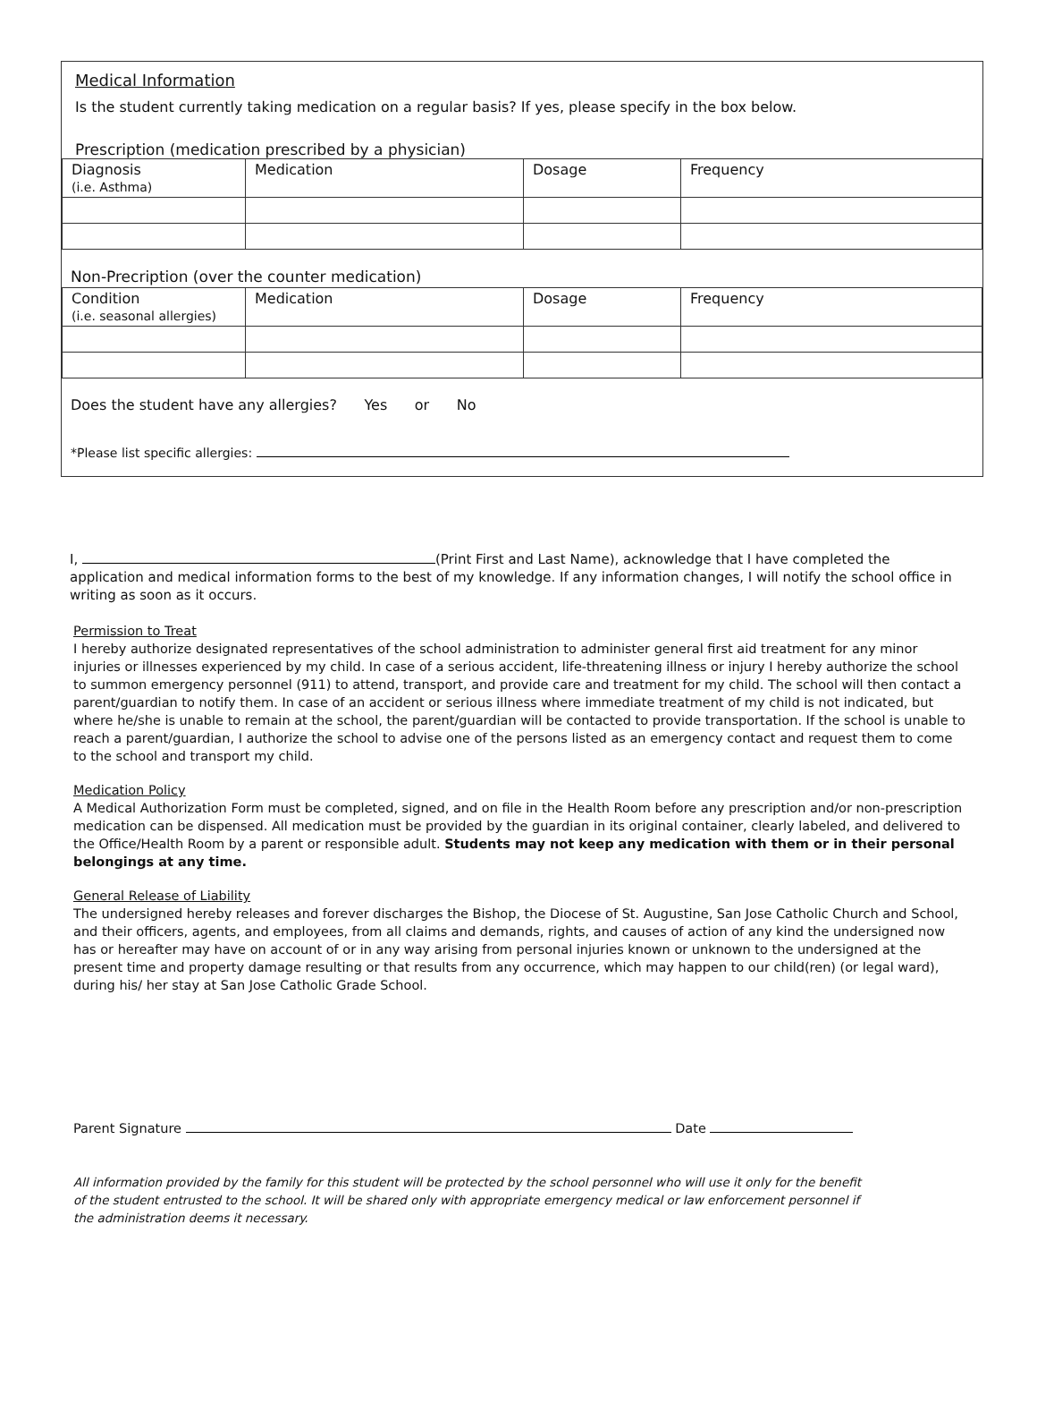Medical Information
Is the student currently taking medication on a regular basis? If yes, please specify in the box below.
Prescription (medication prescribed by a physician)
| Diagnosis (i.e. Asthma) | Medication | Dosage | Frequency |
Non-Precription (over the counter medication)
| Condition (i.e. seasonal allergies) | Medication | Dosage | Frequency |
Does the student have any allergies? Yes or No
*Please list specific allergies:
I, (Print First and Last Name), acknowledge that I have completed the application and medical information forms to the best of my knowledge. If any information changes, I will notify the school office in writing as soon as it occurs.
Permission to Treat
I hereby authorize designated representatives of the school administration to administer general first aid treatment for any minor injuries or illnesses experienced by my child. In case of a serious accident, life-threatening illness or injury I hereby authorize the school to summon emergency personnel (911) to attend, transport, and provide care and treatment for my child. The school will then contact a parent/guardian to notify them. In case of an accident or serious illness where immediate treatment of my child is not indicated, but where he/she is unable to remain at the school, the parent/guardian will be contacted to provide transportation. If the school is unable to reach a parent/guardian, I authorize the school to advise one of the persons listed as an emergency contact and request them to come to the school and transport my child.
Medication Policy
A Medical Authorization Form must be completed, signed, and on file in the Health Room before any prescription and/or non-prescription medication can be dispensed. All medication must be provided by the guardian in its original container, clearly labeled, and delivered to the Office/Health Room by a parent or responsible adult. Students may not keep any medication with them or in their personal belongings at any time.
General Release of Liability
The undersigned hereby releases and forever discharges the Bishop, the Diocese of St. Augustine, San Jose Catholic Church and School, and their officers, agents, and employees, from all claims and demands, rights, and causes of action of any kind the undersigned now has or hereafter may have on account of or in any way arising from personal injuries known or unknown to the undersigned at the present time and property damage resulting or that results from any occurrence, which may happen to our child(ren) (or legal ward), during his/ her stay at San Jose Catholic Grade School.
Parent Signature Date
All information provided by the family for this student will be protected by the school personnel who will use it only for the benefit of the student entrusted to the school. It will be shared only with appropriate emergency medical or law enforcement personnel if the administration deems it necessary.